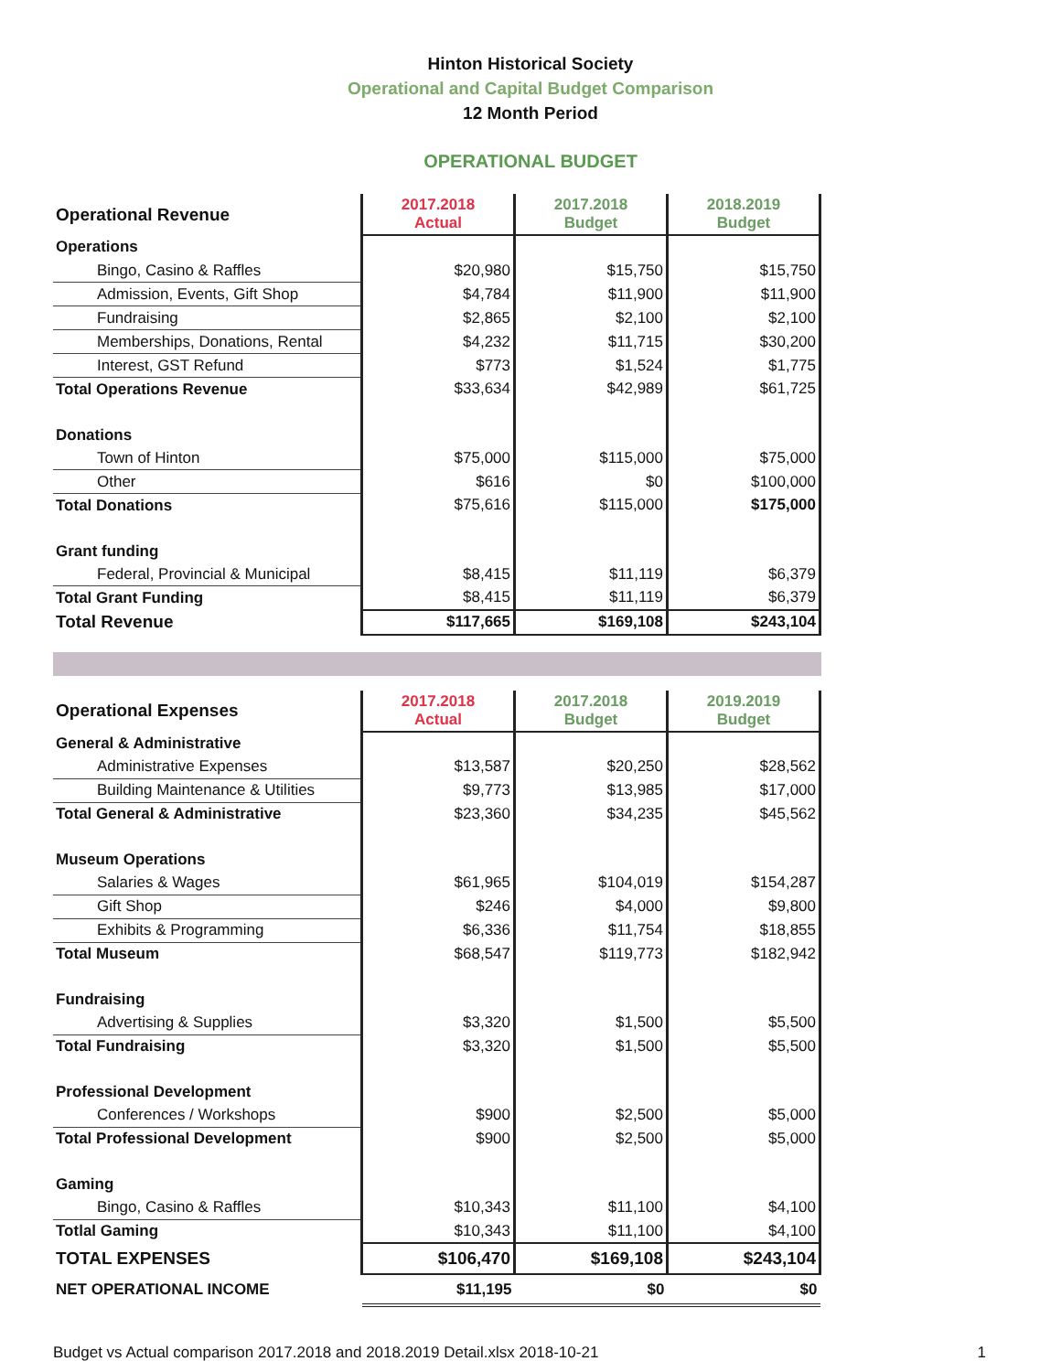Hinton Historical Society
Operational and Capital Budget Comparison
12 Month Period
OPERATIONAL BUDGET
| Operational Revenue | 2017.2018 Actual | 2017.2018 Budget | 2018.2019 Budget |
| --- | --- | --- | --- |
| Operations | | | |
| Bingo, Casino & Raffles | $20,980 | $15,750 | $15,750 |
| Admission, Events, Gift Shop | $4,784 | $11,900 | $11,900 |
| Fundraising | $2,865 | $2,100 | $2,100 |
| Memberships, Donations, Rental | $4,232 | $11,715 | $30,200 |
| Interest, GST Refund | $773 | $1,524 | $1,775 |
| Total Operations Revenue | $33,634 | $42,989 | $61,725 |
| Donations | | | |
| Town of Hinton | $75,000 | $115,000 | $75,000 |
| Other | $616 | $0 | $100,000 |
| Total Donations | $75,616 | $115,000 | $175,000 |
| Grant funding | | | |
| Federal, Provincial & Municipal | $8,415 | $11,119 | $6,379 |
| Total Grant Funding | $8,415 | $11,119 | $6,379 |
| Total Revenue | $117,665 | $169,108 | $243,104 |
| Operational Expenses | 2017.2018 Actual | 2017.2018 Budget | 2019.2019 Budget |
| --- | --- | --- | --- |
| General & Administrative | | | |
| Administrative Expenses | $13,587 | $20,250 | $28,562 |
| Building Maintenance & Utilities | $9,773 | $13,985 | $17,000 |
| Total General & Administrative | $23,360 | $34,235 | $45,562 |
| Museum Operations | | | |
| Salaries & Wages | $61,965 | $104,019 | $154,287 |
| Gift Shop | $246 | $4,000 | $9,800 |
| Exhibits & Programming | $6,336 | $11,754 | $18,855 |
| Total Museum | $68,547 | $119,773 | $182,942 |
| Fundraising | | | |
| Advertising & Supplies | $3,320 | $1,500 | $5,500 |
| Total Fundraising | $3,320 | $1,500 | $5,500 |
| Professional Development | | | |
| Conferences / Workshops | $900 | $2,500 | $5,000 |
| Total Professional Development | $900 | $2,500 | $5,000 |
| Gaming | | | |
| Bingo, Casino & Raffles | $10,343 | $11,100 | $4,100 |
| Totlal Gaming | $10,343 | $11,100 | $4,100 |
| TOTAL EXPENSES | $106,470 | $169,108 | $243,104 |
| NET OPERATIONAL INCOME | $11,195 | $0 | $0 |
Budget vs Actual comparison 2017.2018 and 2018.2019 Detail.xlsx 2018-10-21 1